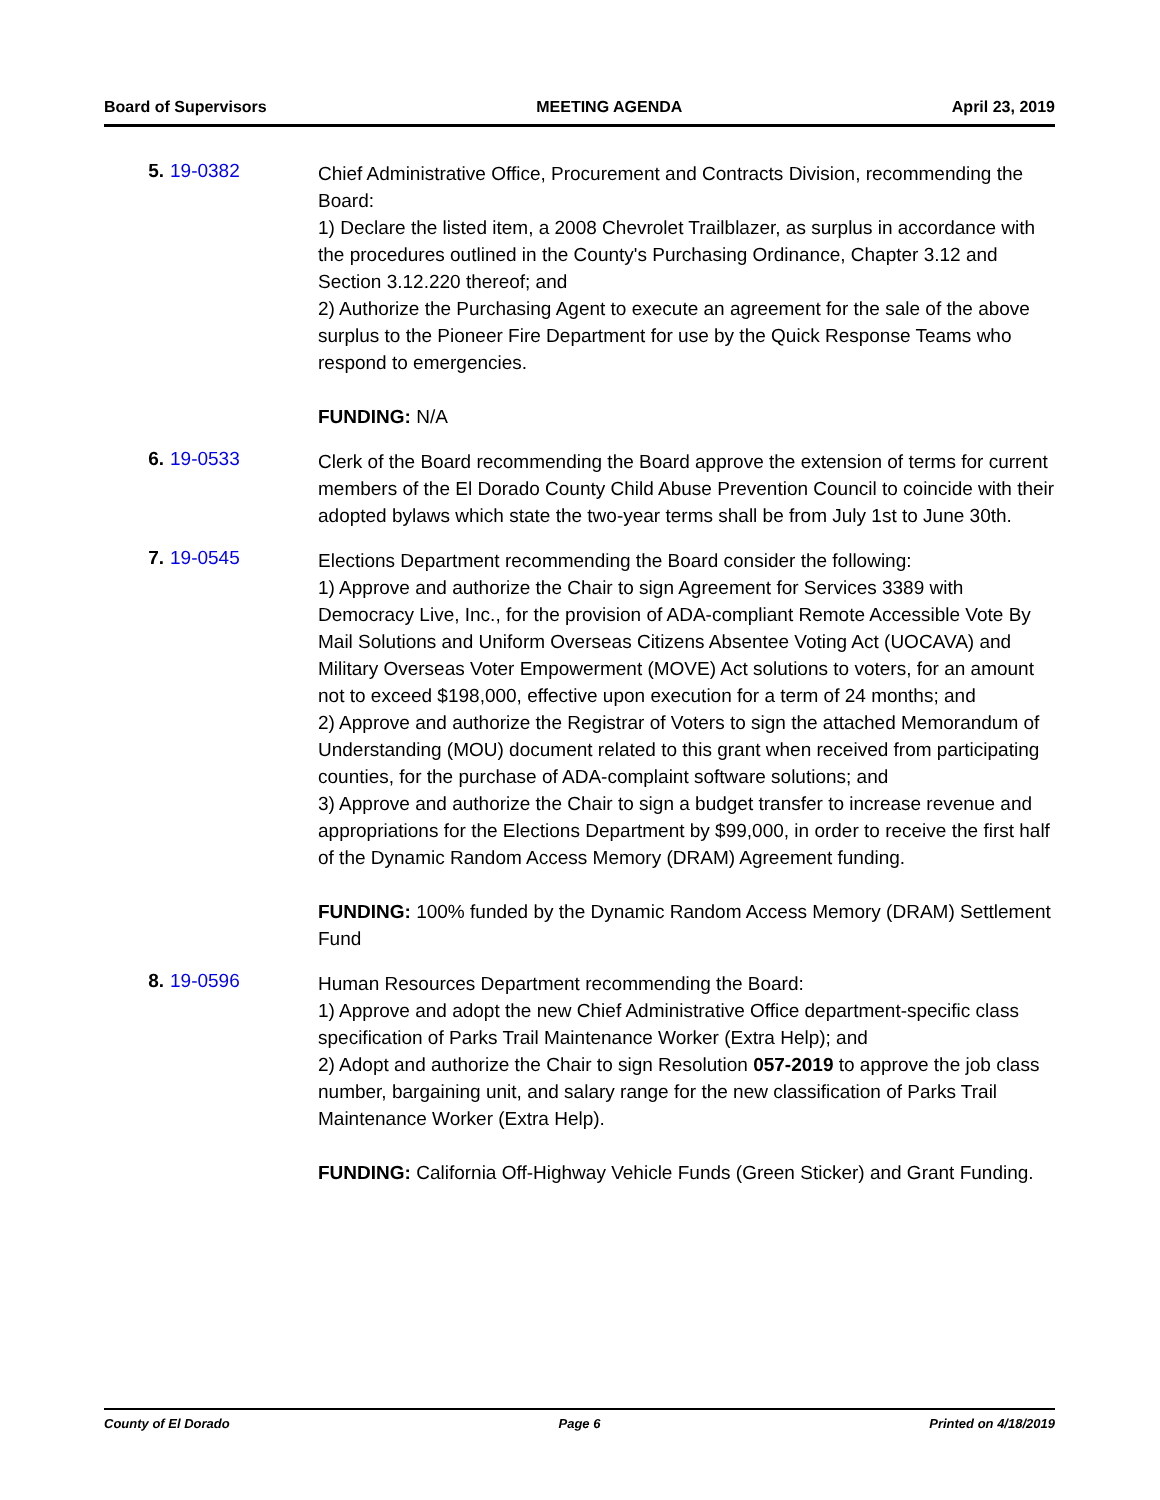Board of Supervisors MEETING AGENDA April 23, 2019
5. 19-0382
Chief Administrative Office, Procurement and Contracts Division, recommending the Board:
1) Declare the listed item, a 2008 Chevrolet Trailblazer, as surplus in accordance with the procedures outlined in the County's Purchasing Ordinance, Chapter 3.12 and Section 3.12.220 thereof; and
2) Authorize the Purchasing Agent to execute an agreement for the sale of the above surplus to the Pioneer Fire Department for use by the Quick Response Teams who respond to emergencies.
FUNDING: N/A
6. 19-0533
Clerk of the Board recommending the Board approve the extension of terms for current members of the El Dorado County Child Abuse Prevention Council to coincide with their adopted bylaws which state the two-year terms shall be from July 1st to June 30th.
7. 19-0545
Elections Department recommending the Board consider the following:
1) Approve and authorize the Chair to sign Agreement for Services 3389 with Democracy Live, Inc., for the provision of ADA-compliant Remote Accessible Vote By Mail Solutions and Uniform Overseas Citizens Absentee Voting Act (UOCAVA) and Military Overseas Voter Empowerment (MOVE) Act solutions to voters, for an amount not to exceed $198,000, effective upon execution for a term of 24 months; and
2) Approve and authorize the Registrar of Voters to sign the attached Memorandum of Understanding (MOU) document related to this grant when received from participating counties, for the purchase of ADA-complaint software solutions; and
3) Approve and authorize the Chair to sign a budget transfer to increase revenue and appropriations for the Elections Department by $99,000, in order to receive the first half of the Dynamic Random Access Memory (DRAM) Agreement funding.
FUNDING: 100% funded by the Dynamic Random Access Memory (DRAM) Settlement Fund
8. 19-0596
Human Resources Department recommending the Board:
1) Approve and adopt the new Chief Administrative Office department-specific class specification of Parks Trail Maintenance Worker (Extra Help); and
2) Adopt and authorize the Chair to sign Resolution 057-2019 to approve the job class number, bargaining unit, and salary range for the new classification of Parks Trail Maintenance Worker (Extra Help).
FUNDING: California Off-Highway Vehicle Funds (Green Sticker) and Grant Funding.
County of El Dorado Page 6 Printed on 4/18/2019